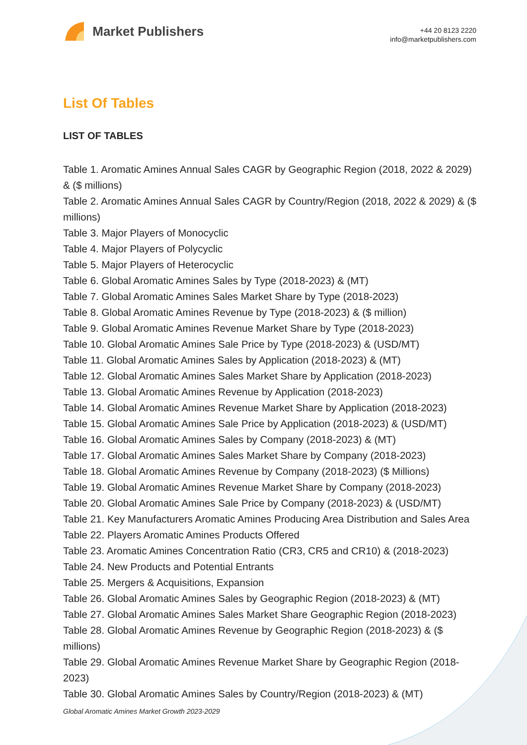Market Publishers
+44 20 8123 2220
info@marketpublishers.com
List Of Tables
LIST OF TABLES
Table 1. Aromatic Amines Annual Sales CAGR by Geographic Region (2018, 2022 & 2029) & ($ millions)
Table 2. Aromatic Amines Annual Sales CAGR by Country/Region (2018, 2022 & 2029) & ($ millions)
Table 3. Major Players of Monocyclic
Table 4. Major Players of Polycyclic
Table 5. Major Players of Heterocyclic
Table 6. Global Aromatic Amines Sales by Type (2018-2023) & (MT)
Table 7. Global Aromatic Amines Sales Market Share by Type (2018-2023)
Table 8. Global Aromatic Amines Revenue by Type (2018-2023) & ($ million)
Table 9. Global Aromatic Amines Revenue Market Share by Type (2018-2023)
Table 10. Global Aromatic Amines Sale Price by Type (2018-2023) & (USD/MT)
Table 11. Global Aromatic Amines Sales by Application (2018-2023) & (MT)
Table 12. Global Aromatic Amines Sales Market Share by Application (2018-2023)
Table 13. Global Aromatic Amines Revenue by Application (2018-2023)
Table 14. Global Aromatic Amines Revenue Market Share by Application (2018-2023)
Table 15. Global Aromatic Amines Sale Price by Application (2018-2023) & (USD/MT)
Table 16. Global Aromatic Amines Sales by Company (2018-2023) & (MT)
Table 17. Global Aromatic Amines Sales Market Share by Company (2018-2023)
Table 18. Global Aromatic Amines Revenue by Company (2018-2023) ($ Millions)
Table 19. Global Aromatic Amines Revenue Market Share by Company (2018-2023)
Table 20. Global Aromatic Amines Sale Price by Company (2018-2023) & (USD/MT)
Table 21. Key Manufacturers Aromatic Amines Producing Area Distribution and Sales Area
Table 22. Players Aromatic Amines Products Offered
Table 23. Aromatic Amines Concentration Ratio (CR3, CR5 and CR10) & (2018-2023)
Table 24. New Products and Potential Entrants
Table 25. Mergers & Acquisitions, Expansion
Table 26. Global Aromatic Amines Sales by Geographic Region (2018-2023) & (MT)
Table 27. Global Aromatic Amines Sales Market Share Geographic Region (2018-2023)
Table 28. Global Aromatic Amines Revenue by Geographic Region (2018-2023) & ($ millions)
Table 29. Global Aromatic Amines Revenue Market Share by Geographic Region (2018-2023)
Table 30. Global Aromatic Amines Sales by Country/Region (2018-2023) & (MT)
Global Aromatic Amines Market Growth 2023-2029